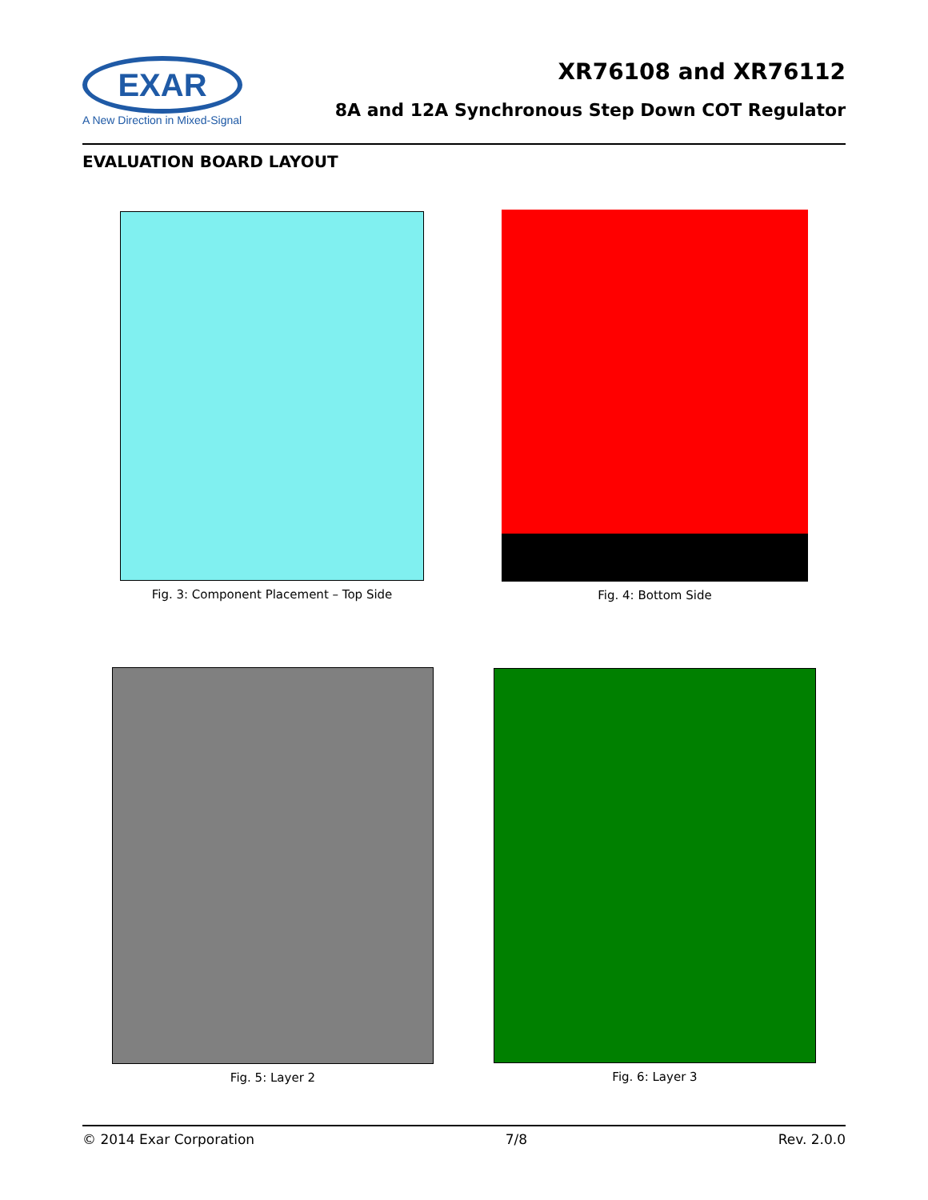EXAR
A New Direction in Mixed-Signal
XR76108 and XR76112
8A and 12A Synchronous Step Down COT Regulator
EVALUATION BOARD LAYOUT
Fig. 3: Component Placement – Top Side Fig. 4: Bottom Side
Fig. 5: Layer 2 Fig. 6: Layer 3
© 2014 Exar Corporation 7/8 Rev. 2.0.0